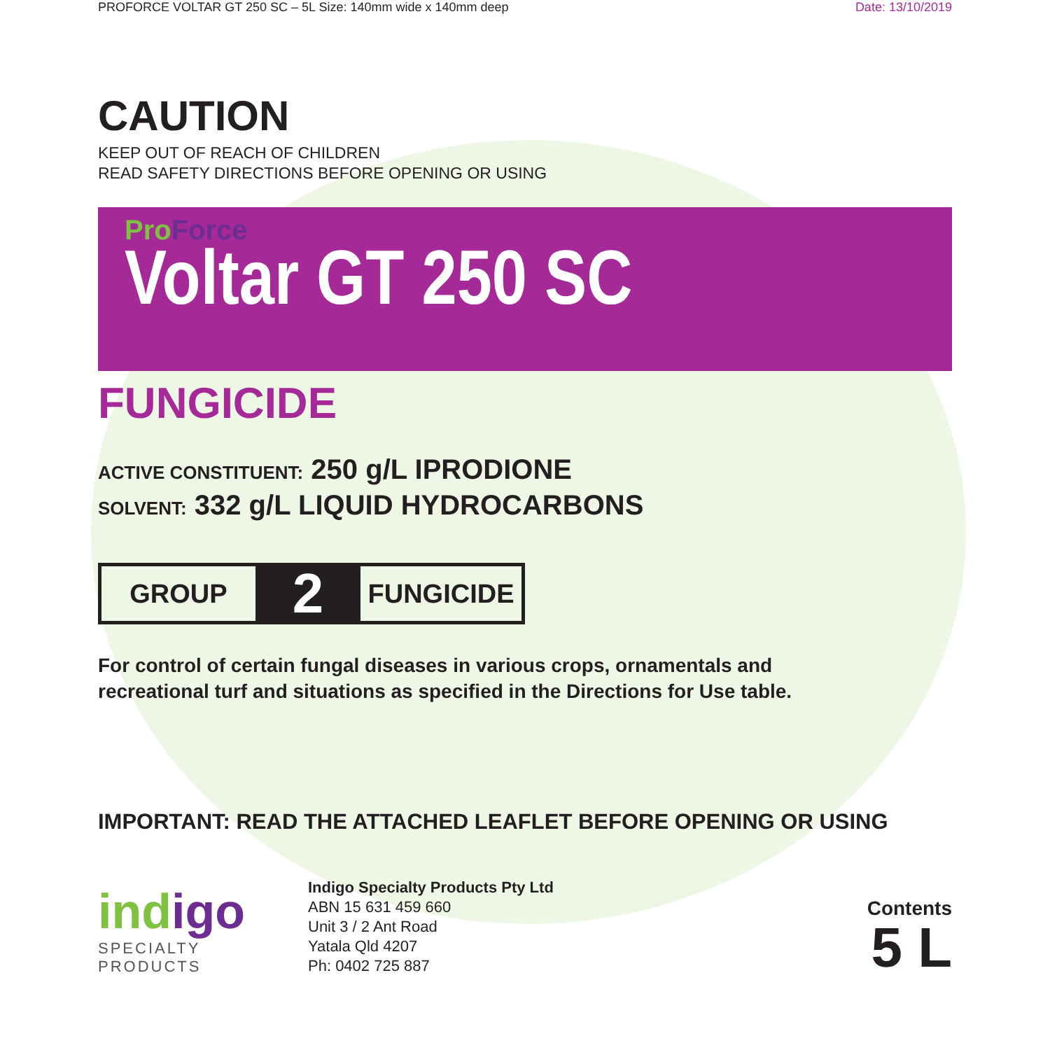PROFORCE VOLTAR GT 250 SC – 5L Size: 140mm wide x 140mm deep Date: 13/10/2019
CAUTION
KEEP OUT OF REACH OF CHILDREN
READ SAFETY DIRECTIONS BEFORE OPENING OR USING
ProForce
Voltar GT 250 SC
FUNGICIDE
ACTIVE CONSTITUENT: 250 g/L IPRODIONE
SOLVENT: 332 g/L LIQUID HYDROCARBONS
GROUP 2 FUNGICIDE
For control of certain fungal diseases in various crops, ornamentals and
recreational turf and situations as specified in the Directions for Use table.
IMPORTANT: READ THE ATTACHED LEAFLET BEFORE OPENING OR USING
indigo
SPECIALTY PRODUCTS
Indigo Specialty Products Pty Ltd
ABN 15 631 459 660
Unit 3 / 2 Ant Road
Yatala Qld 4207
Ph: 0402 725 887
Contents
5 L